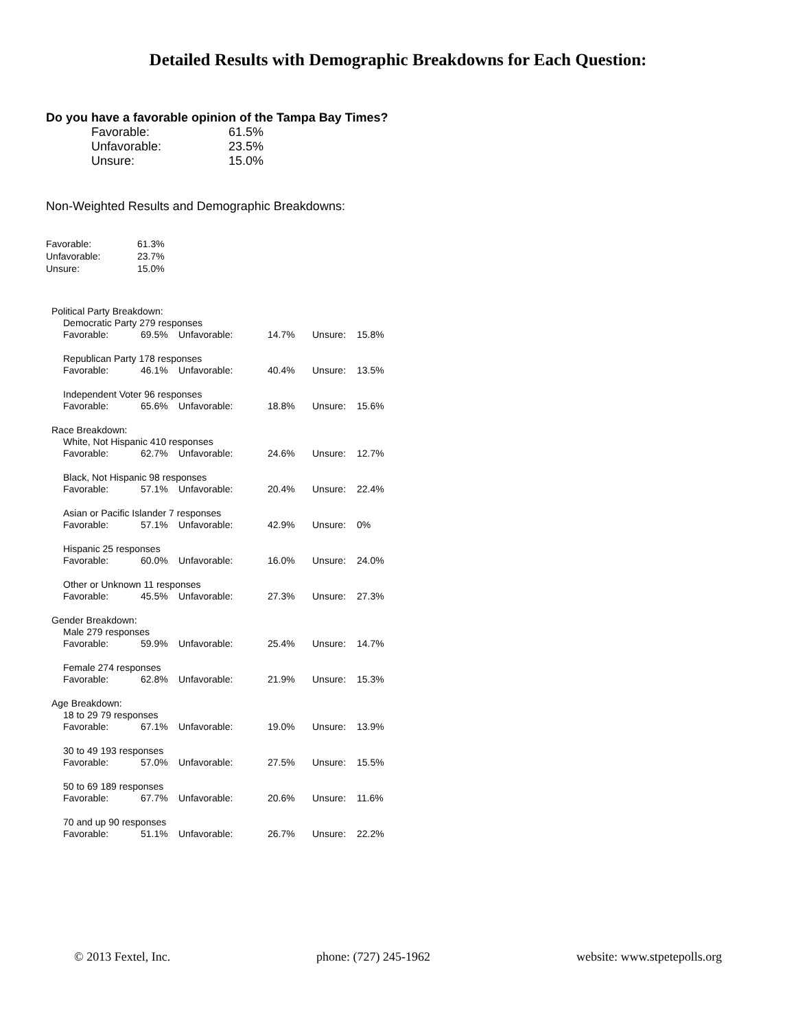Detailed Results with Demographic Breakdowns for Each Question:
Do you have a favorable opinion of the Tampa Bay Times?
| Favorable: | 61.5% |
| Unfavorable: | 23.5% |
| Unsure: | 15.0% |
Non-Weighted Results and Demographic Breakdowns:
| Favorable: | 61.3% |
| Unfavorable: | 23.7% |
| Unsure: | 15.0% |
| Political Party Breakdown: | | | | | |
| Democratic Party 279 responses | | | | | |
| Favorable: | 69.5% | Unfavorable: | 14.7% | Unsure: | 15.8% |
| Republican Party 178 responses | | | | | |
| Favorable: | 46.1% | Unfavorable: | 40.4% | Unsure: | 13.5% |
| Independent Voter 96 responses | | | | | |
| Favorable: | 65.6% | Unfavorable: | 18.8% | Unsure: | 15.6% |
| Race Breakdown: | | | | | |
| White, Not Hispanic 410 responses | | | | | |
| Favorable: | 62.7% | Unfavorable: | 24.6% | Unsure: | 12.7% |
| Black, Not Hispanic 98 responses | | | | | |
| Favorable: | 57.1% | Unfavorable: | 20.4% | Unsure: | 22.4% |
| Asian or Pacific Islander 7 responses | | | | | |
| Favorable: | 57.1% | Unfavorable: | 42.9% | Unsure: | 0% |
| Hispanic 25 responses | | | | | |
| Favorable: | 60.0% | Unfavorable: | 16.0% | Unsure: | 24.0% |
| Other or Unknown 11 responses | | | | | |
| Favorable: | 45.5% | Unfavorable: | 27.3% | Unsure: | 27.3% |
| Gender Breakdown: | | | | | |
| Male 279 responses | | | | | |
| Favorable: | 59.9% | Unfavorable: | 25.4% | Unsure: | 14.7% |
| Female 274 responses | | | | | |
| Favorable: | 62.8% | Unfavorable: | 21.9% | Unsure: | 15.3% |
| Age Breakdown: | | | | | |
| 18 to 29 79 responses | | | | | |
| Favorable: | 67.1% | Unfavorable: | 19.0% | Unsure: | 13.9% |
| 30 to 49 193 responses | | | | | |
| Favorable: | 57.0% | Unfavorable: | 27.5% | Unsure: | 15.5% |
| 50 to 69 189 responses | | | | | |
| Favorable: | 67.7% | Unfavorable: | 20.6% | Unsure: | 11.6% |
| 70 and up 90 responses | | | | | |
| Favorable: | 51.1% | Unfavorable: | 26.7% | Unsure: | 22.2% |
© 2013 Fextel, Inc. phone: (727) 245-1962 website: www.stpetepolls.org